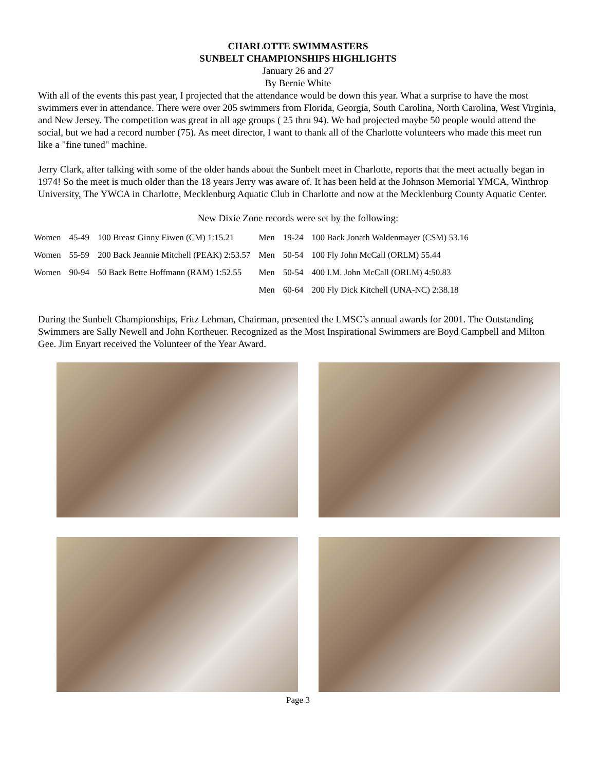CHARLOTTE SWIMMASTERS
SUNBELT CHAMPIONSHIPS HIGHLIGHTS
January 26 and 27
By Bernie White
With all of the events this past year, I projected that the attendance would be down this year. What a surprise to have the most swimmers ever in attendance. There were over 205 swimmers from Florida, Georgia, South Carolina, North Carolina, West Virginia, and New Jersey. The competition was great in all age groups ( 25 thru 94). We had projected maybe 50 people would attend the social, but we had a record number (75). As meet director, I want to thank all of the Charlotte volunteers who made this meet run like a "fine tuned" machine.
Jerry Clark, after talking with some of the older hands about the Sunbelt meet in Charlotte, reports that the meet actually began in 1974! So the meet is much older than the 18 years Jerry was aware of. It has been held at the Johnson Memorial YMCA, Winthrop University, The YWCA in Charlotte, Mecklenburg Aquatic Club in Charlotte and now at the Mecklenburg County Aquatic Center.
New Dixie Zone records were set by the following:
| Women | 45-49 | 100 Breast Ginny Eiwen (CM) 1:15.21 | Men | 19-24 | 100 Back Jonath Waldenmayer (CSM) 53.16 |
| Women | 55-59 | 200 Back Jeannie Mitchell (PEAK) 2:53.57 | Men | 50-54 | 100 Fly John McCall (ORLM) 55.44 |
| Women | 90-94 | 50 Back Bette Hoffmann (RAM) 1:52.55 | Men | 50-54 | 400 I.M. John McCall (ORLM) 4:50.83 |
| | | | Men | 60-64 | 200 Fly Dick Kitchell (UNA-NC) 2:38.18 |
During the Sunbelt Championships, Fritz Lehman, Chairman, presented the LMSC’s annual awards for 2001. The Outstanding Swimmers are Sally Newell and John Kortheuer. Recognized as the Most Inspirational Swimmers are Boyd Campbell and Milton Gee. Jim Enyart received the Volunteer of the Year Award.
Page 3